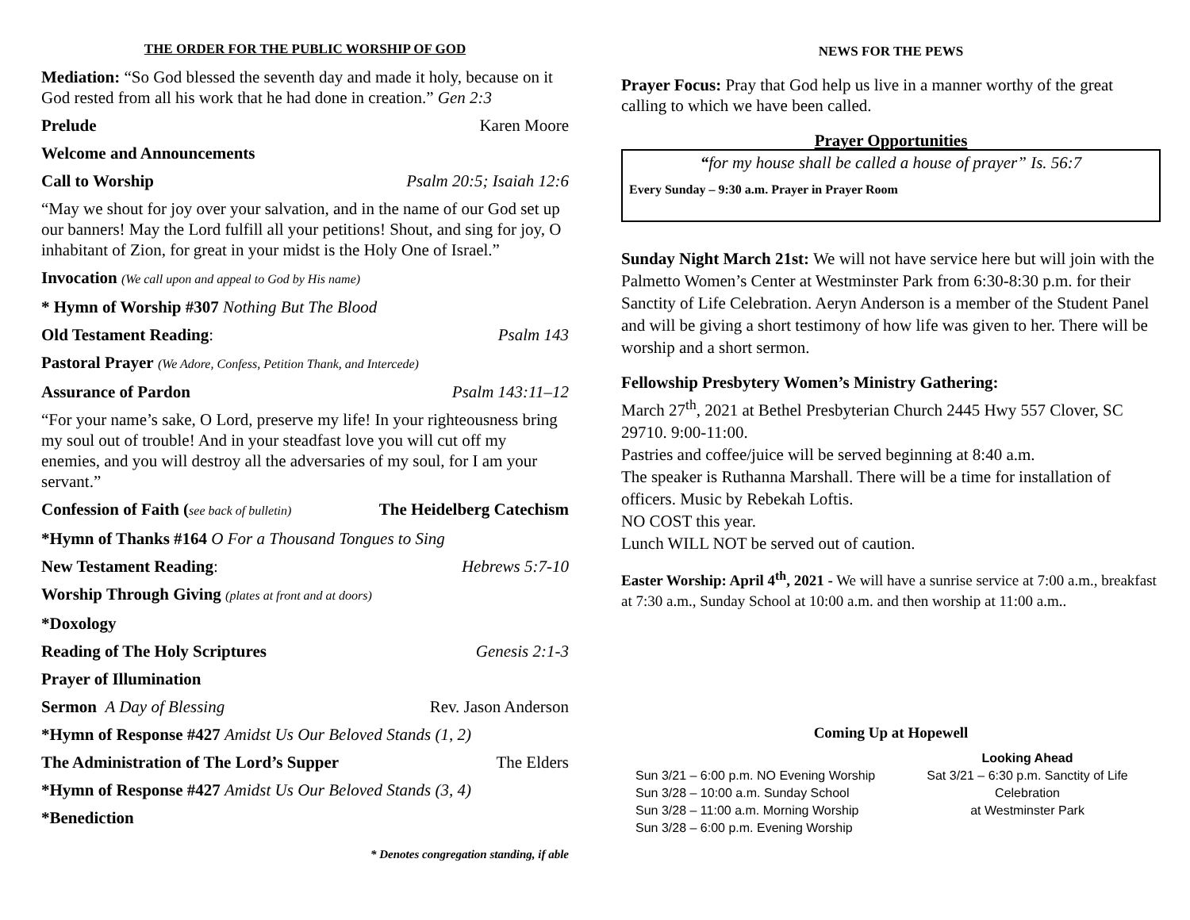THE ORDER FOR THE PUBLIC WORSHIP OF GOD
Mediation: “So God blessed the seventh day and made it holy, because on it God rested from all his work that he had done in creation.” Gen 2:3
Prelude Karen Moore
Welcome and Announcements
Call to Worship Psalm 20:5; Isaiah 12:6
“May we shout for joy over your salvation, and in the name of our God set up our banners! May the Lord fulfill all your petitions! Shout, and sing for joy, O inhabitant of Zion, for great in your midst is the Holy One of Israel.”
Invocation (We call upon and appeal to God by His name)
* Hymn of Worship #307 Nothing But The Blood
Old Testament Reading: Psalm 143
Pastoral Prayer (We Adore, Confess, Petition Thank, and Intercede)
Assurance of Pardon Psalm 143:11–12
“For your name’s sake, O Lord, preserve my life! In your righteousness bring my soul out of trouble! And in your steadfast love you will cut off my enemies, and you will destroy all the adversaries of my soul, for I am your servant.”
Confession of Faith (see back of bulletin) The Heidelberg Catechism
*Hymn of Thanks #164 O For a Thousand Tongues to Sing
New Testament Reading: Hebrews 5:7-10
Worship Through Giving (plates at front and at doors)
*Doxology
Reading of The Holy Scriptures Genesis 2:1-3
Prayer of Illumination
Sermon A Day of Blessing Rev. Jason Anderson
*Hymn of Response #427 Amidst Us Our Beloved Stands (1, 2)
The Administration of The Lord’s Supper The Elders
*Hymn of Response #427 Amidst Us Our Beloved Stands (3, 4)
*Benediction
* Denotes congregation standing, if able
NEWS FOR THE PEWS
Prayer Focus: Pray that God help us live in a manner worthy of the great calling to which we have been called.
Prayer Opportunities
“for my house shall be called a house of prayer” Is. 56:7
Every Sunday – 9:30 a.m. Prayer in Prayer Room
Sunday Night March 21st: We will not have service here but will join with the Palmetto Women’s Center at Westminster Park from 6:30-8:30 p.m. for their Sanctity of Life Celebration. Aeryn Anderson is a member of the Student Panel and will be giving a short testimony of how life was given to her. There will be worship and a short sermon.
Fellowship Presbytery Women’s Ministry Gathering:
March 27<sup>th</sup>, 2021 at Bethel Presbyterian Church 2445 Hwy 557 Clover, SC 29710. 9:00-11:00.
Pastries and coffee/juice will be served beginning at 8:40 a.m.
The speaker is Ruthanna Marshall. There will be a time for installation of officers. Music by Rebekah Loftis.
NO COST this year.
Lunch WILL NOT be served out of caution.
Easter Worship: April 4<sup>th</sup>, 2021 - We will have a sunrise service at 7:00 a.m., breakfast at 7:30 a.m., Sunday School at 10:00 a.m. and then worship at 11:00 a.m..
Coming Up at Hopewell
Sun 3/21 – 6:00 p.m. NO Evening Worship
Sun 3/28 – 10:00 a.m. Sunday School
Sun 3/28 – 11:00 a.m. Morning Worship
Sun 3/28 – 6:00 p.m. Evening Worship
Looking Ahead
Sat 3/21 – 6:30 p.m. Sanctity of Life Celebration
at Westminster Park